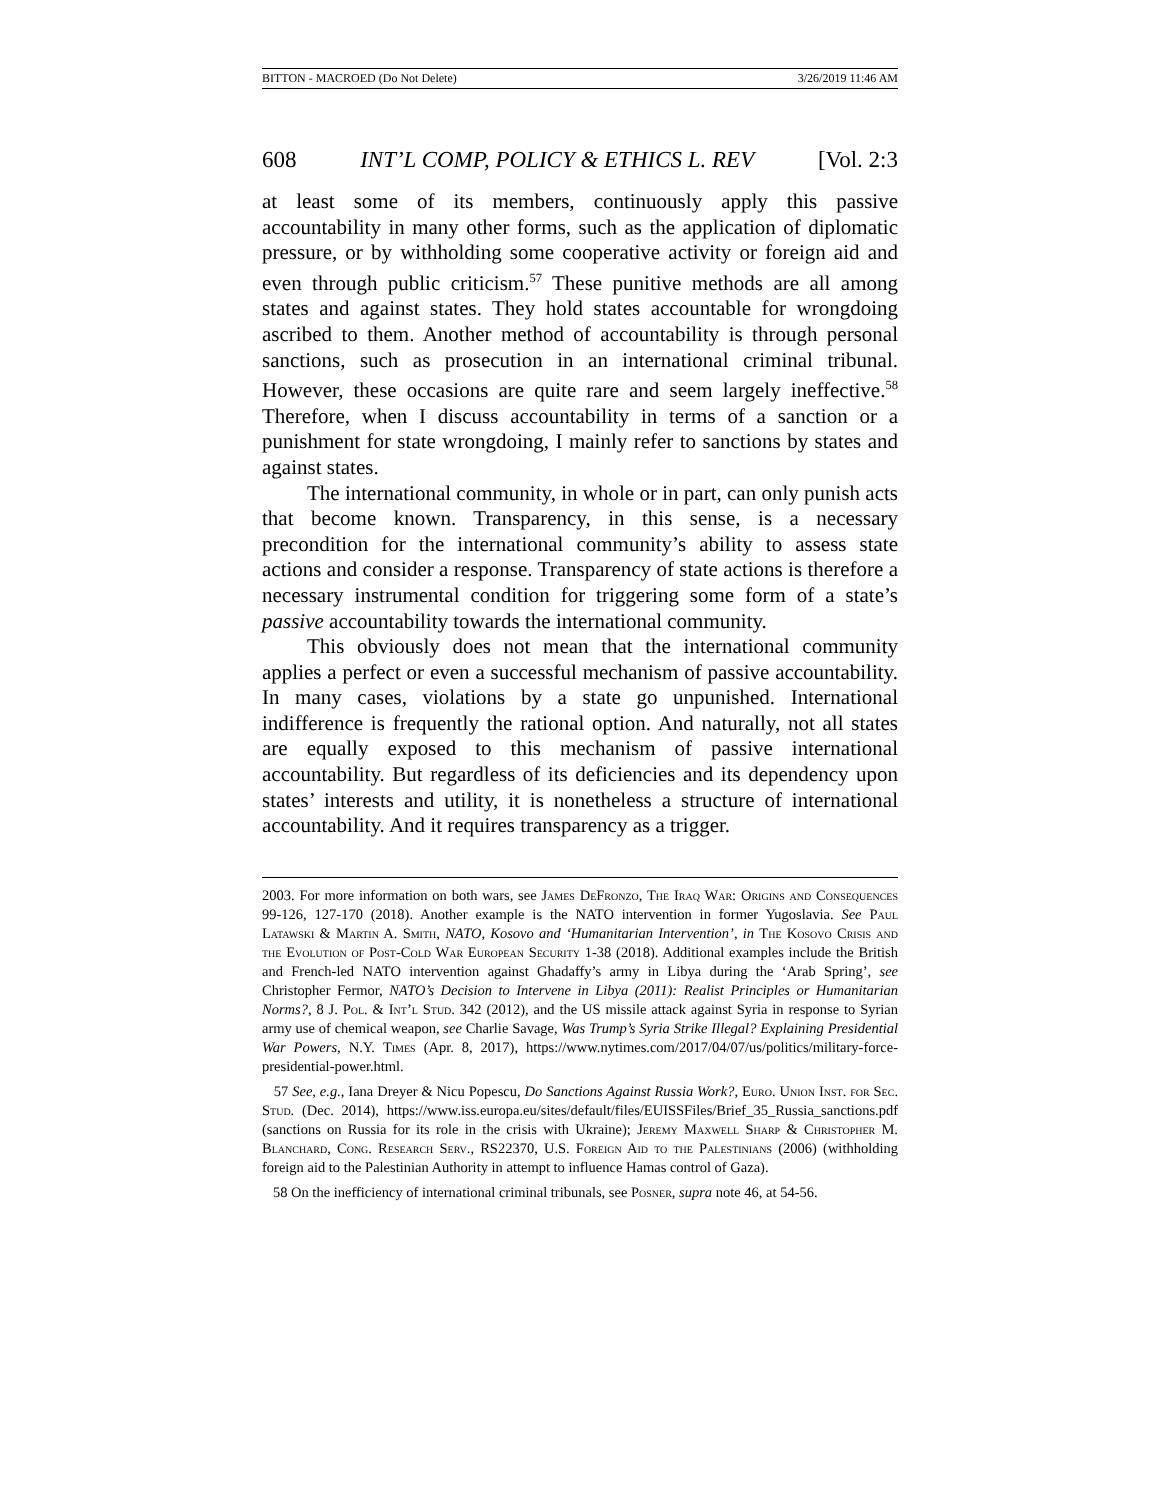BITTON - MACROED (Do Not Delete) 3/26/2019 11:46 AM
608 INT’L COMP, POLICY & ETHICS L. REV [Vol. 2:3
at least some of its members, continuously apply this passive accountability in many other forms, such as the application of diplomatic pressure, or by withholding some cooperative activity or foreign aid and even through public criticism.<sup>57</sup> These punitive methods are all among states and against states. They hold states accountable for wrongdoing ascribed to them. Another method of accountability is through personal sanctions, such as prosecution in an international criminal tribunal. However, these occasions are quite rare and seem largely ineffective.<sup>58</sup> Therefore, when I discuss accountability in terms of a sanction or a punishment for state wrongdoing, I mainly refer to sanctions by states and against states.
The international community, in whole or in part, can only punish acts that become known. Transparency, in this sense, is a necessary precondition for the international community’s ability to assess state actions and consider a response. Transparency of state actions is therefore a necessary instrumental condition for triggering some form of a state’s passive accountability towards the international community.
This obviously does not mean that the international community applies a perfect or even a successful mechanism of passive accountability. In many cases, violations by a state go unpunished. International indifference is frequently the rational option. And naturally, not all states are equally exposed to this mechanism of passive international accountability. But regardless of its deficiencies and its dependency upon states’ interests and utility, it is nonetheless a structure of international accountability. And it requires transparency as a trigger.
2003. For more information on both wars, see James DeFronzo, The Iraq War: Origins and Consequences 99-126, 127-170 (2018). Another example is the NATO intervention in former Yugoslavia. See Paul Latawski & Martin A. Smith, NATO, Kosovo and ‘Humanitarian Intervention’, in The Kosovo Crisis and the Evolution of Post-Cold War European Security 1-38 (2018). Additional examples include the British and French-led NATO intervention against Ghadaffy’s army in Libya during the ‘Arab Spring’, see Christopher Fermor, NATO’s Decision to Intervene in Libya (2011): Realist Principles or Humanitarian Norms?, 8 J. Pol. & Int’l Stud. 342 (2012), and the US missile attack against Syria in response to Syrian army use of chemical weapon, see Charlie Savage, Was Trump’s Syria Strike Illegal? Explaining Presidential War Powers, N.Y. Times (Apr. 8, 2017), https://www.nytimes.com/2017/04/07/us/politics/military-force-presidential-power.html.
57 See, e.g., Iana Dreyer & Nicu Popescu, Do Sanctions Against Russia Work?, Euro. Union Inst. for Sec. Stud. (Dec. 2014), https://www.iss.europa.eu/sites/default/files/EUISSFiles/Brief_35_Russia_sanctions.pdf (sanctions on Russia for its role in the crisis with Ukraine); Jeremy Maxwell Sharp & Christopher M. Blanchard, Cong. Research Serv., RS22370, U.S. Foreign Aid to the Palestinians (2006) (withholding foreign aid to the Palestinian Authority in attempt to influence Hamas control of Gaza).
58 On the inefficiency of international criminal tribunals, see Posner, supra note 46, at 54-56.